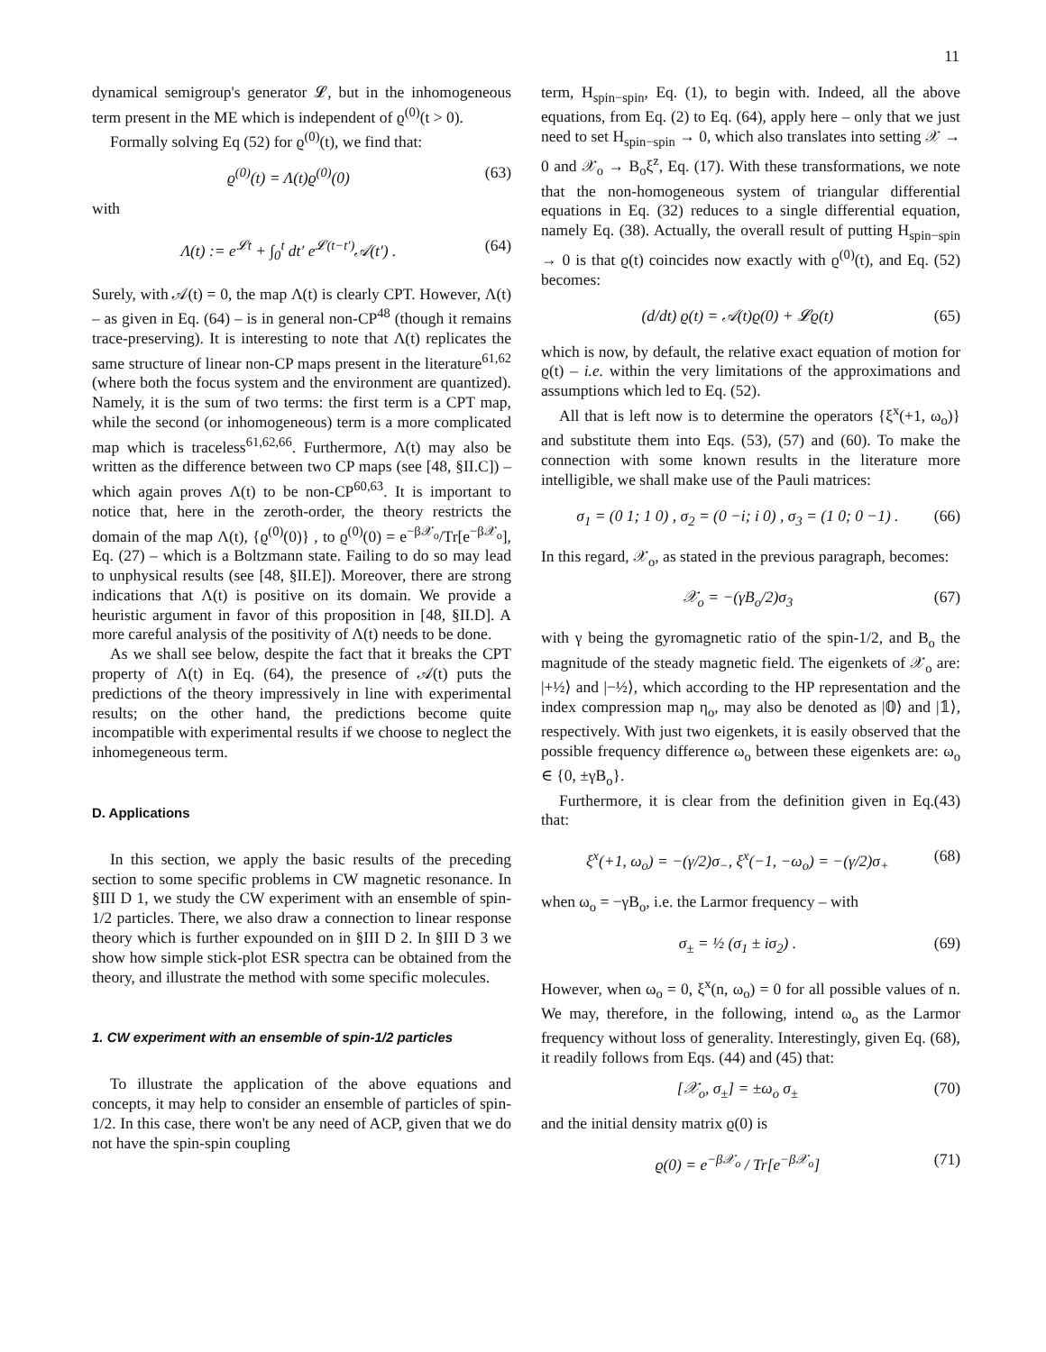11
dynamical semigroup's generator 𝓛, but in the inhomogeneous term present in the ME which is independent of ϱ<sup>(0)</sup>(t > 0).
Formally solving Eq (52) for ϱ<sup>(0)</sup>(t), we find that:
ϱ<sup>(0)</sup>(t) = Λ(t)ϱ<sup>(0)</sup>(0) (63)
with
Λ(t) := e<sup>𝓛t</sup> + ∫<sub>0</sub><sup>t</sup> dt′ e<sup>𝓛(t−t′)</sup>𝒜(t′) . (64)
Surely, with 𝒜(t) = 0, the map Λ(t) is clearly CPT. However, Λ(t) – as given in Eq. (64) – is in general non-CP<sup>48</sup> (though it remains trace-preserving). It is interesting to note that Λ(t) replicates the same structure of linear non-CP maps present in the literature<sup>61,62</sup> (where both the focus system and the environment are quantized). Namely, it is the sum of two terms: the first term is a CPT map, while the second (or inhomogeneous) term is a more complicated map which is traceless<sup>61,62,66</sup>. Furthermore, Λ(t) may also be written as the difference between two CP maps (see [48, §II.C]) – which again proves Λ(t) to be non-CP<sup>60,63</sup>. It is important to notice that, here in the zeroth-order, the theory restricts the domain of the map Λ(t), {ϱ<sup>(0)</sup>(0)} , to ϱ<sup>(0)</sup>(0) = e<sup>−β𝒳<sub>o</sub></sup>/Tr[e<sup>−β𝒳<sub>o</sub></sup>], Eq. (27) – which is a Boltzmann state. Failing to do so may lead to unphysical results (see [48, §II.E]). Moreover, there are strong indications that Λ(t) is positive on its domain. We provide a heuristic argument in favor of this proposition in [48, §II.D]. A more careful analysis of the positivity of Λ(t) needs to be done.
As we shall see below, despite the fact that it breaks the CPT property of Λ(t) in Eq. (64), the presence of 𝒜(t) puts the predictions of the theory impressively in line with experimental results; on the other hand, the predictions become quite incompatible with experimental results if we choose to neglect the inhomegeneous term.
D. Applications
In this section, we apply the basic results of the preceding section to some specific problems in CW magnetic resonance. In §III D 1, we study the CW experiment with an ensemble of spin-1/2 particles. There, we also draw a connection to linear response theory which is further expounded on in §III D 2. In §III D 3 we show how simple stick-plot ESR spectra can be obtained from the theory, and illustrate the method with some specific molecules.
1. CW experiment with an ensemble of spin-1/2 particles
To illustrate the application of the above equations and concepts, it may help to consider an ensemble of particles of spin-1/2. In this case, there won't be any need of ACP, given that we do not have the spin-spin coupling
term, H<sub>spin−spin</sub>, Eq. (1), to begin with. Indeed, all the above equations, from Eq. (2) to Eq. (64), apply here – only that we just need to set H<sub>spin−spin</sub> → 0, which also translates into setting 𝒳 → 0 and 𝒳<sub>o</sub> → B<sub>o</sub>ξ<sup>z</sup>, Eq. (17). With these transformations, we note that the non-homogeneous system of triangular differential equations in Eq. (32) reduces to a single differential equation, namely Eq. (38). Actually, the overall result of putting H<sub>spin−spin</sub> → 0 is that ϱ(t) coincides now exactly with ϱ<sup>(0)</sup>(t), and Eq. (52) becomes:
(d/dt) ϱ(t) = 𝒜(t)ϱ(0) + 𝓛ϱ(t) (65)
which is now, by default, the relative exact equation of motion for ϱ(t) – i.e. within the very limitations of the approximations and assumptions which led to Eq. (52).
All that is left now is to determine the operators {ξ<sup>x</sup>(+1, ω<sub>o</sub>)} and substitute them into Eqs. (53), (57) and (60). To make the connection with some known results in the literature more intelligible, we shall make use of the Pauli matrices:
σ<sub>1</sub> = (0 1; 1 0) , σ<sub>2</sub> = (0 −i; i 0) , σ<sub>3</sub> = (1 0; 0 −1) . (66)
In this regard, 𝒳<sub>o</sub>, as stated in the previous paragraph, becomes:
𝒳<sub>o</sub> = −(γB<sub>o</sub>/2)σ<sub>3</sub> (67)
with γ being the gyromagnetic ratio of the spin-1/2, and B<sub>o</sub> the magnitude of the steady magnetic field. The eigenkets of 𝒳<sub>o</sub> are: |+½⟩ and |−½⟩, which according to the HP representation and the index compression map η<sub>o</sub>, may also be denoted as |𝟘⟩ and |𝟙⟩, respectively. With just two eigenkets, it is easily observed that the possible frequency difference ω<sub>o</sub> between these eigenkets are: ω<sub>o</sub> ∈ {0, ±γB<sub>o</sub>}.
Furthermore, it is clear from the definition given in Eq.(43) that:
ξ<sup>x</sup>(+1, ω<sub>o</sub>) = −(γ/2)σ<sub>−</sub>, ξ<sup>x</sup>(−1, −ω<sub>o</sub>) = −(γ/2)σ<sub>+</sub> (68)
when ω<sub>o</sub> = −γB<sub>o</sub>, i.e. the Larmor frequency – with
σ<sub>±</sub> = ½ (σ<sub>1</sub> ± iσ<sub>2</sub>) . (69)
However, when ω<sub>o</sub> = 0, ξ<sup>x</sup>(n, ω<sub>o</sub>) = 0 for all possible values of n. We may, therefore, in the following, intend ω<sub>o</sub> as the Larmor frequency without loss of generality. Interestingly, given Eq. (68), it readily follows from Eqs. (44) and (45) that:
[𝒳<sub>o</sub>, σ<sub>±</sub>] = ±ω<sub>o</sub> σ<sub>±</sub> (70)
and the initial density matrix ϱ(0) is
ϱ(0) = e<sup>−β𝒳<sub>o</sub></sup> / Tr[e<sup>−β𝒳<sub>o</sub></sup>] (71)